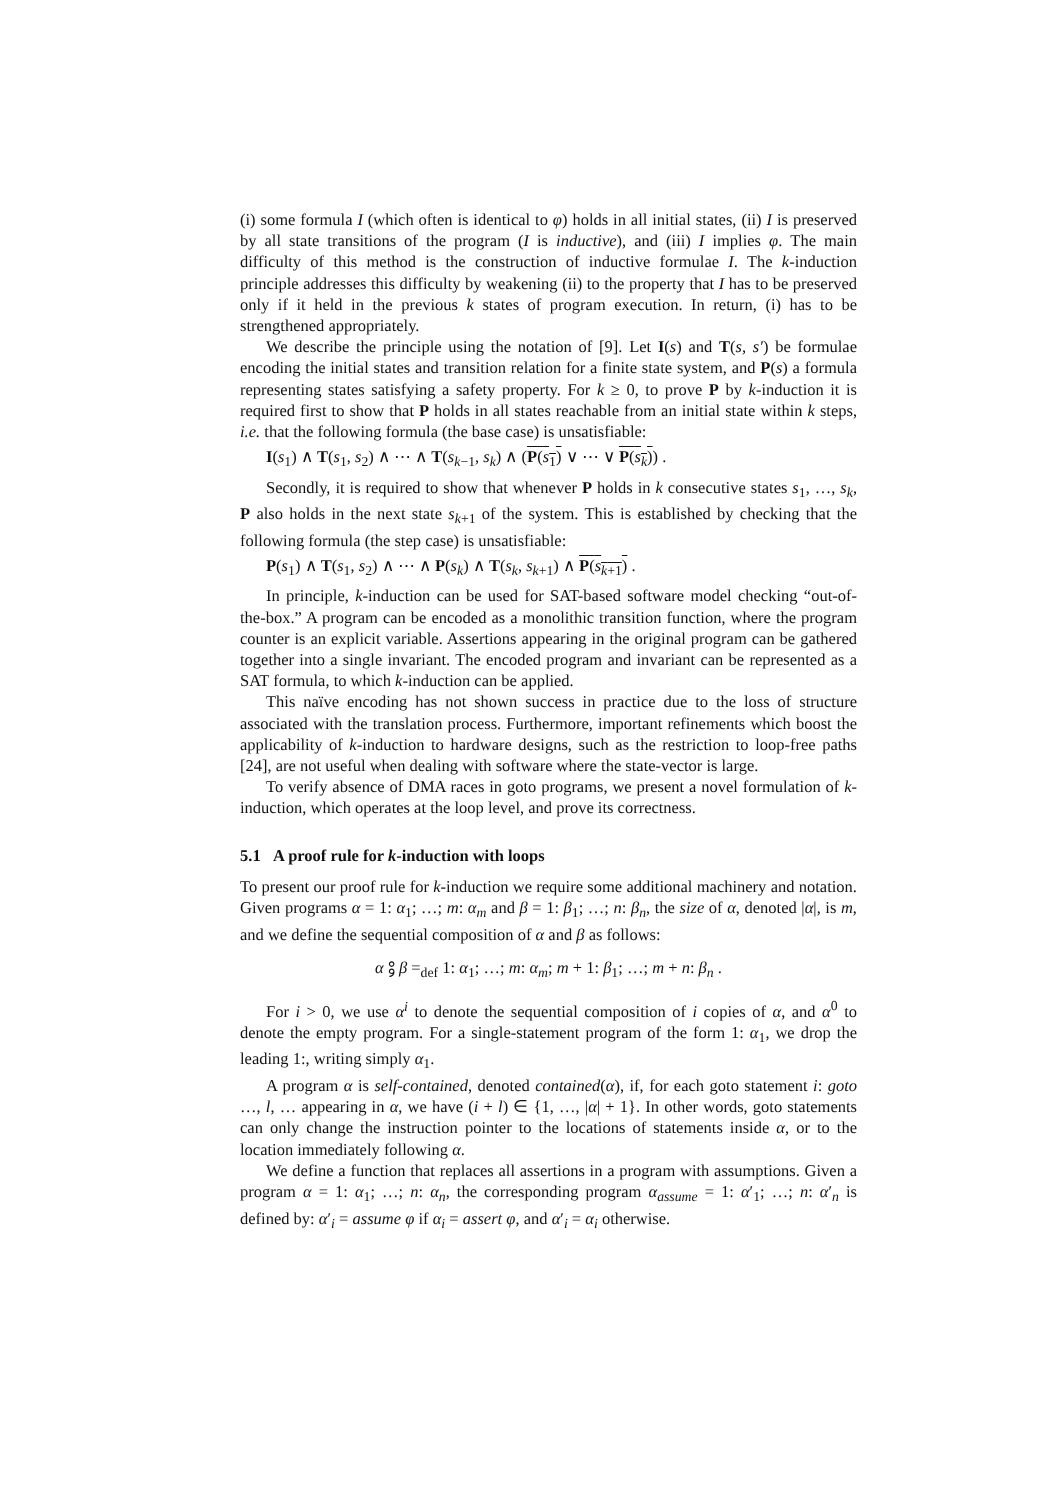(i) some formula I (which often is identical to φ) holds in all initial states, (ii) I is preserved by all state transitions of the program (I is inductive), and (iii) I implies φ. The main difficulty of this method is the construction of inductive formulae I. The k-induction principle addresses this difficulty by weakening (ii) to the property that I has to be preserved only if it held in the previous k states of program execution. In return, (i) has to be strengthened appropriately.
We describe the principle using the notation of [9]. Let I(s) and T(s, s′) be formulae encoding the initial states and transition relation for a finite state system, and P(s) a formula representing states satisfying a safety property. For k ≥ 0, to prove P by k-induction it is required first to show that P holds in all states reachable from an initial state within k steps, i.e. that the following formula (the base case) is unsatisfiable:
I(s<sub>1</sub>) ∧ T(s<sub>1</sub>, s<sub>2</sub>) ∧ ⋯ ∧ T(s<sub>k−1</sub>, s<sub>k</sub>) ∧ (P(s<sub>1</sub>) ∨ ⋯ ∨ P(s<sub>k</sub>)) .
Secondly, it is required to show that whenever P holds in k consecutive states s<sub>1</sub>, …, s<sub>k</sub>, P also holds in the next state s<sub>k+1</sub> of the system. This is established by checking that the following formula (the step case) is unsatisfiable:
P(s<sub>1</sub>) ∧ T(s<sub>1</sub>, s<sub>2</sub>) ∧ ⋯ ∧ P(s<sub>k</sub>) ∧ T(s<sub>k</sub>, s<sub>k+1</sub>) ∧ P(s<sub>k+1</sub>) .
In principle, k-induction can be used for SAT-based software model checking “out-of-the-box.” A program can be encoded as a monolithic transition function, where the program counter is an explicit variable. Assertions appearing in the original program can be gathered together into a single invariant. The encoded program and invariant can be represented as a SAT formula, to which k-induction can be applied.
This naïve encoding has not shown success in practice due to the loss of structure associated with the translation process. Furthermore, important refinements which boost the applicability of k-induction to hardware designs, such as the restriction to loop-free paths [24], are not useful when dealing with software where the state-vector is large.
To verify absence of DMA races in goto programs, we present a novel formulation of k-induction, which operates at the loop level, and prove its correctness.
5.1 A proof rule for k-induction with loops
To present our proof rule for k-induction we require some additional machinery and notation. Given programs α = 1: α<sub>1</sub>; …; m: α<sub>m</sub> and β = 1: β<sub>1</sub>; …; n: β<sub>n</sub>, the size of α, denoted |α|, is m, and we define the sequential composition of α and β as follows:
α ⨟ β =<sub>def</sub> 1: α<sub>1</sub>; …; m: α<sub>m</sub>; m + 1: β<sub>1</sub>; …; m + n: β<sub>n</sub> .
For i > 0, we use α<sup>i</sup> to denote the sequential composition of i copies of α, and α<sup>0</sup> to denote the empty program. For a single-statement program of the form 1: α<sub>1</sub>, we drop the leading 1:, writing simply α<sub>1</sub>.
A program α is self-contained, denoted contained(α), if, for each goto statement i: goto …, l, … appearing in α, we have (i + l) ∈ {1, …, |α| + 1}. In other words, goto statements can only change the instruction pointer to the locations of statements inside α, or to the location immediately following α.
We define a function that replaces all assertions in a program with assumptions. Given a program α = 1: α<sub>1</sub>; …; n: α<sub>n</sub>, the corresponding program α<sub>assume</sub> = 1: α′<sub>1</sub>; …; n: α′<sub>n</sub> is defined by: α′<sub>i</sub> = assume φ if α<sub>i</sub> = assert φ, and α′<sub>i</sub> = α<sub>i</sub> otherwise.